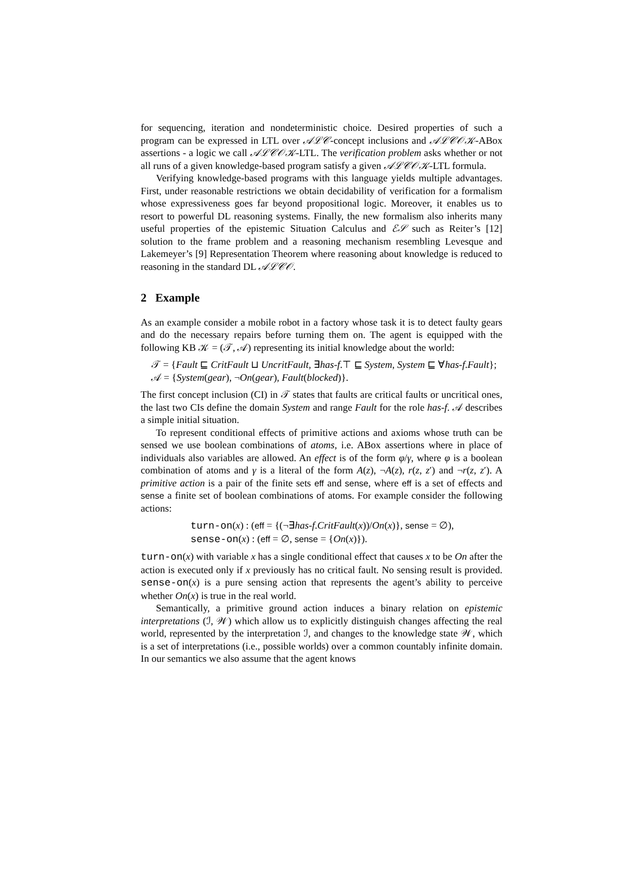for sequencing, iteration and nondeterministic choice. Desired properties of such a program can be expressed in LTL over 𝒜ℒ𝒞-concept inclusions and 𝒜ℒ𝒞𝒪𝒦-ABox assertions - a logic we call 𝒜ℒ𝒞𝒪𝒦-LTL. The verification problem asks whether or not all runs of a given knowledge-based program satisfy a given 𝒜ℒ𝒞𝒪𝒦-LTL formula.
Verifying knowledge-based programs with this language yields multiple advantages. First, under reasonable restrictions we obtain decidability of verification for a formalism whose expressiveness goes far beyond propositional logic. Moreover, it enables us to resort to powerful DL reasoning systems. Finally, the new formalism also inherits many useful properties of the epistemic Situation Calculus and ℰ𝒮 such as Reiter’s [12] solution to the frame problem and a reasoning mechanism resembling Levesque and Lakemeyer’s [9] Representation Theorem where reasoning about knowledge is reduced to reasoning in the standard DL 𝒜ℒ𝒞𝒪.
2 Example
As an example consider a mobile robot in a factory whose task it is to detect faulty gears and do the necessary repairs before turning them on. The agent is equipped with the following KB 𝒦 = (𝒯, 𝒜) representing its initial knowledge about the world:
𝒯 = {Fault ⊑ CritFault ⊔ UncritFault, ∃has-f.⊤ ⊑ System, System ⊑ ∀has-f.Fault};
𝒜 = {System(gear), ¬On(gear), Fault(blocked)}.
The first concept inclusion (CI) in 𝒯 states that faults are critical faults or uncritical ones, the last two CIs define the domain System and range Fault for the role has-f. 𝒜 describes a simple initial situation.
To represent conditional effects of primitive actions and axioms whose truth can be sensed we use boolean combinations of atoms, i.e. ABox assertions where in place of individuals also variables are allowed. An effect is of the form φ/γ, where φ is a boolean combination of atoms and γ is a literal of the form A(z), ¬A(z), r(z, z′) and ¬r(z, z′). A primitive action is a pair of the finite sets eff and sense, where eff is a set of effects and sense a finite set of boolean combinations of atoms. For example consider the following actions:
turn-on(x) : (eff = {(¬∃has-f.CritFault(x))/On(x)}, sense = ∅),
sense-on(x) : (eff = ∅, sense = {On(x)}).
turn-on(x) with variable x has a single conditional effect that causes x to be On after the action is executed only if x previously has no critical fault. No sensing result is provided. sense-on(x) is a pure sensing action that represents the agent’s ability to perceive whether On(x) is true in the real world.
Semantically, a primitive ground action induces a binary relation on epistemic interpretations (ℐ, 𝒲) which allow us to explicitly distinguish changes affecting the real world, represented by the interpretation ℐ, and changes to the knowledge state 𝒲, which is a set of interpretations (i.e., possible worlds) over a common countably infinite domain. In our semantics we also assume that the agent knows